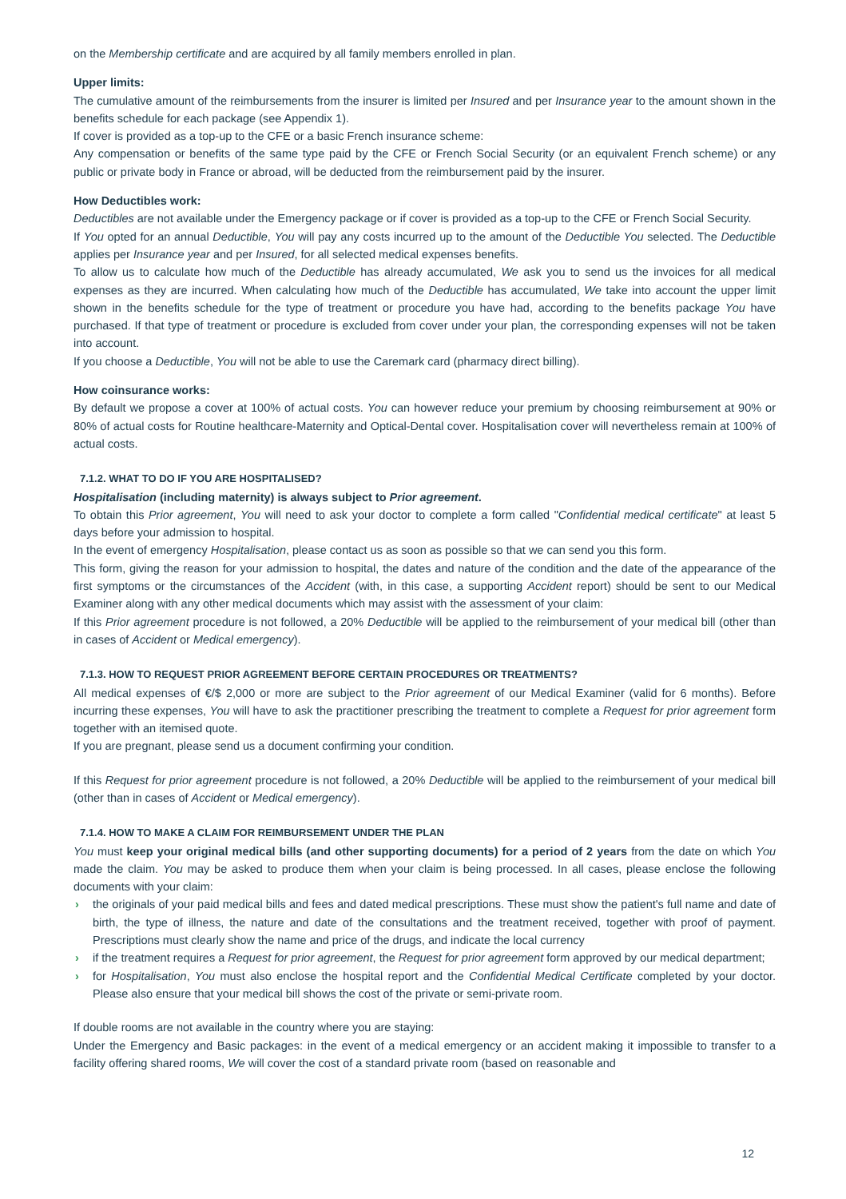on the Membership certificate and are acquired by all family members enrolled in plan.
Upper limits:
The cumulative amount of the reimbursements from the insurer is limited per Insured and per Insurance year to the amount shown in the benefits schedule for each package (see Appendix 1).
If cover is provided as a top-up to the CFE or a basic French insurance scheme:
Any compensation or benefits of the same type paid by the CFE or French Social Security (or an equivalent French scheme) or any public or private body in France or abroad, will be deducted from the reimbursement paid by the insurer.
How Deductibles work:
Deductibles are not available under the Emergency package or if cover is provided as a top-up to the CFE or French Social Security.
If You opted for an annual Deductible, You will pay any costs incurred up to the amount of the Deductible You selected. The Deductible applies per Insurance year and per Insured, for all selected medical expenses benefits.
To allow us to calculate how much of the Deductible has already accumulated, We ask you to send us the invoices for all medical expenses as they are incurred. When calculating how much of the Deductible has accumulated, We take into account the upper limit shown in the benefits schedule for the type of treatment or procedure you have had, according to the benefits package You have purchased. If that type of treatment or procedure is excluded from cover under your plan, the corresponding expenses will not be taken into account.
If you choose a Deductible, You will not be able to use the Caremark card (pharmacy direct billing).
How coinsurance works:
By default we propose a cover at 100% of actual costs. You can however reduce your premium by choosing reimbursement at 90% or 80% of actual costs for Routine healthcare-Maternity and Optical-Dental cover. Hospitalisation cover will nevertheless remain at 100% of actual costs.
7.1.2. WHAT TO DO IF YOU ARE HOSPITALISED?
Hospitalisation (including maternity) is always subject to Prior agreement.
To obtain this Prior agreement, You will need to ask your doctor to complete a form called "Confidential medical certificate" at least 5 days before your admission to hospital.
In the event of emergency Hospitalisation, please contact us as soon as possible so that we can send you this form.
This form, giving the reason for your admission to hospital, the dates and nature of the condition and the date of the appearance of the first symptoms or the circumstances of the Accident (with, in this case, a supporting Accident report) should be sent to our Medical Examiner along with any other medical documents which may assist with the assessment of your claim:
If this Prior agreement procedure is not followed, a 20% Deductible will be applied to the reimbursement of your medical bill (other than in cases of Accident or Medical emergency).
7.1.3. HOW TO REQUEST PRIOR AGREEMENT BEFORE CERTAIN PROCEDURES OR TREATMENTS?
All medical expenses of €/$ 2,000 or more are subject to the Prior agreement of our Medical Examiner (valid for 6 months). Before incurring these expenses, You will have to ask the practitioner prescribing the treatment to complete a Request for prior agreement form together with an itemised quote.
If you are pregnant, please send us a document confirming your condition.
If this Request for prior agreement procedure is not followed, a 20% Deductible will be applied to the reimbursement of your medical bill (other than in cases of Accident or Medical emergency).
7.1.4. HOW TO MAKE A CLAIM FOR REIMBURSEMENT UNDER THE PLAN
You must keep your original medical bills (and other supporting documents) for a period of 2 years from the date on which You made the claim. You may be asked to produce them when your claim is being processed. In all cases, please enclose the following documents with your claim:
› the originals of your paid medical bills and fees and dated medical prescriptions. These must show the patient's full name and date of birth, the type of illness, the nature and date of the consultations and the treatment received, together with proof of payment. Prescriptions must clearly show the name and price of the drugs, and indicate the local currency
› if the treatment requires a Request for prior agreement, the Request for prior agreement form approved by our medical department;
› for Hospitalisation, You must also enclose the hospital report and the Confidential Medical Certificate completed by your doctor. Please also ensure that your medical bill shows the cost of the private or semi-private room.
If double rooms are not available in the country where you are staying:
Under the Emergency and Basic packages: in the event of a medical emergency or an accident making it impossible to transfer to a facility offering shared rooms, We will cover the cost of a standard private room (based on reasonable and
12